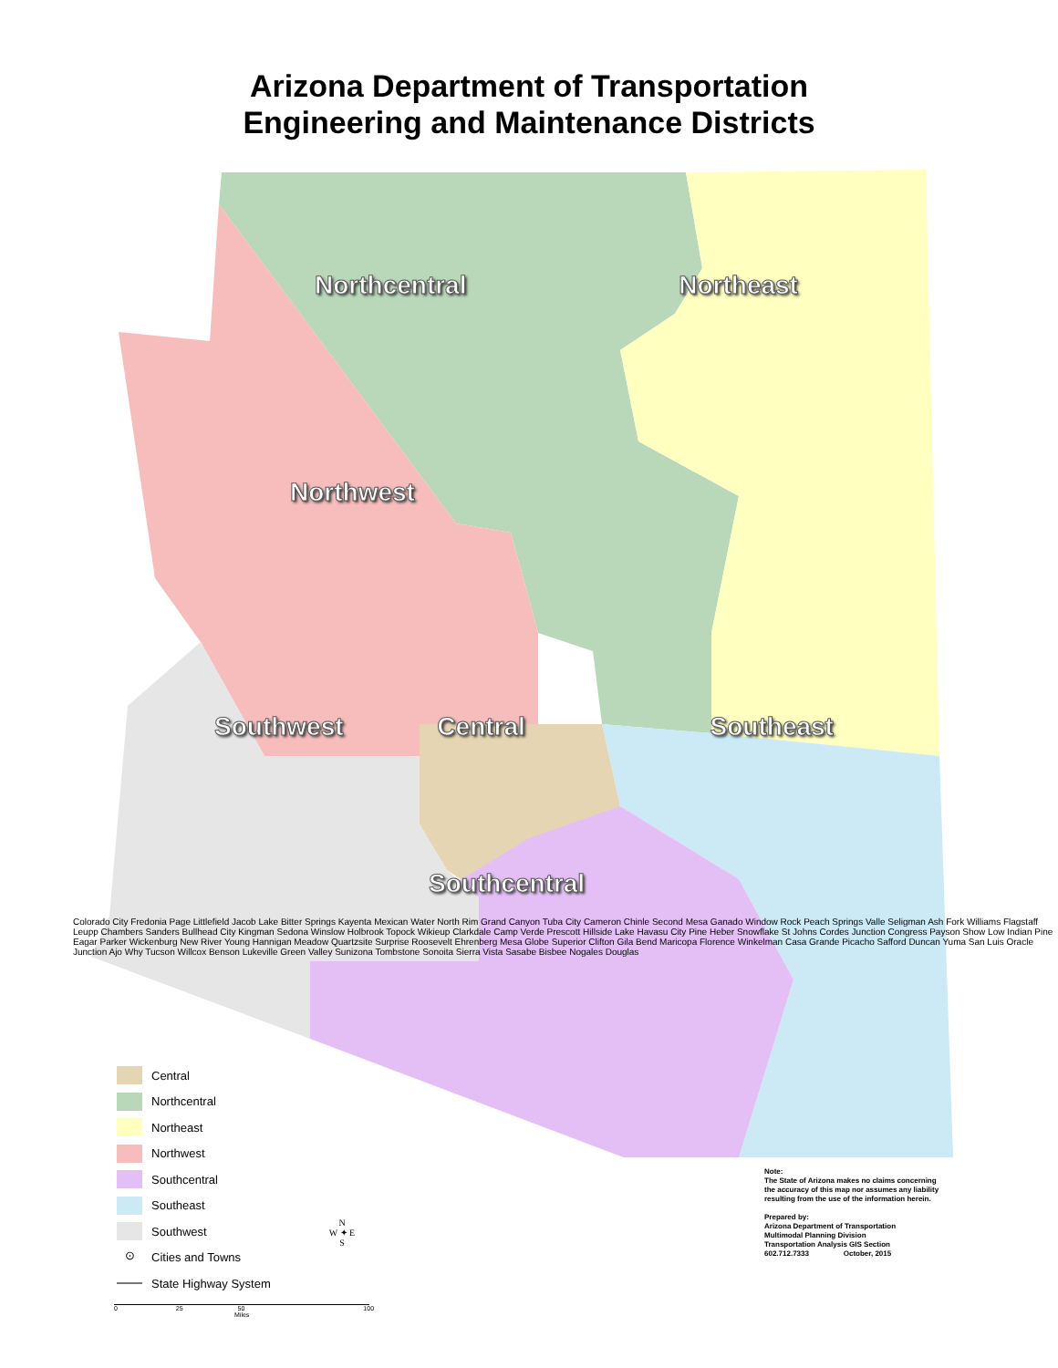Arizona Department of Transportation
Engineering and Maintenance Districts
Northcentral Northeast
Northwest
Southwest Central Southeast
Southcentral
Colorado City Fredonia Page Littlefield Jacob Lake Bitter Springs Kayenta Mexican Water North Rim Grand Canyon Tuba City Cameron Chinle Second Mesa Ganado Window Rock Peach Springs Valle Seligman Ash Fork Williams Flagstaff Leupp Chambers Sanders Bullhead City Kingman Sedona Winslow Holbrook Topock Wikieup Clarkdale Camp Verde Prescott Hillside Lake Havasu City Pine Heber Snowflake St Johns Cordes Junction Congress Payson Show Low Indian Pine Eagar Parker Wickenburg New River Young Hannigan Meadow Quartzsite Surprise Roosevelt Ehrenberg Mesa Globe Superior Clifton Gila Bend Maricopa Florence Winkelman Casa Grande Picacho Safford Duncan Yuma San Luis Oracle Junction Ajo Why Tucson Willcox Benson Lukeville Green Valley Sunizona Tombstone Sonoita Sierra Vista Sasabe Bisbee Nogales Douglas
Central
Northcentral
Northeast
Northwest
Southcentral
Southeast
Southwest
⊙ Cities and Towns
State Highway System
N
W ✦ E
S
Note:
The State of Arizona makes no claims concerning
the accuracy of this map nor assumes any liability
resulting from the use of the information herein.
Prepared by:
Arizona Department of Transportation
Multimodal Planning Division
Transportation Analysis GIS Section
602.712.7333 October, 2015
0 25 50 100
Miles